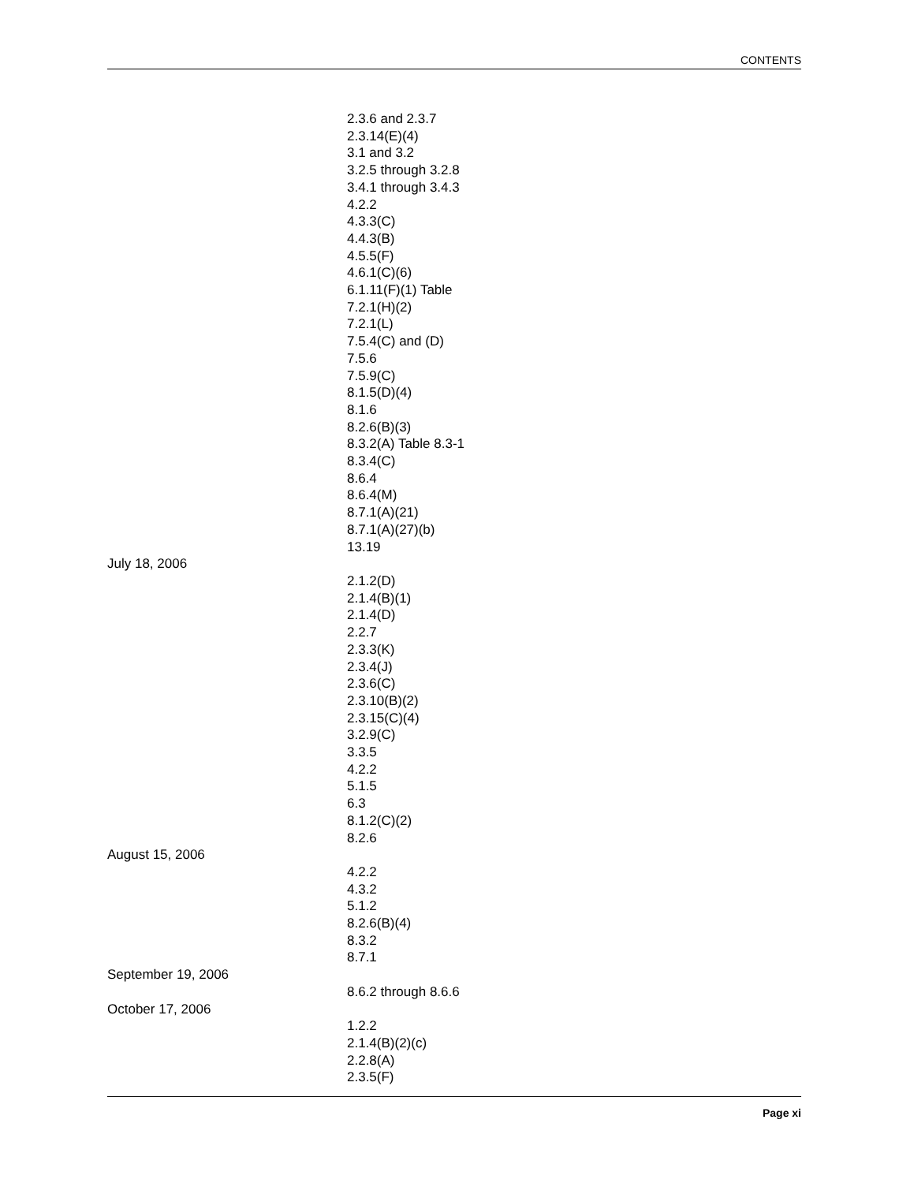CONTENTS
2.3.6 and 2.3.7
2.3.14(E)(4)
3.1 and 3.2
3.2.5 through 3.2.8
3.4.1 through 3.4.3
4.2.2
4.3.3(C)
4.4.3(B)
4.5.5(F)
4.6.1(C)(6)
6.1.11(F)(1) Table
7.2.1(H)(2)
7.2.1(L)
7.5.4(C) and (D)
7.5.6
7.5.9(C)
8.1.5(D)(4)
8.1.6
8.2.6(B)(3)
8.3.2(A) Table 8.3-1
8.3.4(C)
8.6.4
8.6.4(M)
8.7.1(A)(21)
8.7.1(A)(27)(b)
13.19
July 18, 2006
2.1.2(D)
2.1.4(B)(1)
2.1.4(D)
2.2.7
2.3.3(K)
2.3.4(J)
2.3.6(C)
2.3.10(B)(2)
2.3.15(C)(4)
3.2.9(C)
3.3.5
4.2.2
5.1.5
6.3
8.1.2(C)(2)
8.2.6
August 15, 2006
4.2.2
4.3.2
5.1.2
8.2.6(B)(4)
8.3.2
8.7.1
September 19, 2006
8.6.2 through 8.6.6
October 17, 2006
1.2.2
2.1.4(B)(2)(c)
2.2.8(A)
2.3.5(F)
Page xi